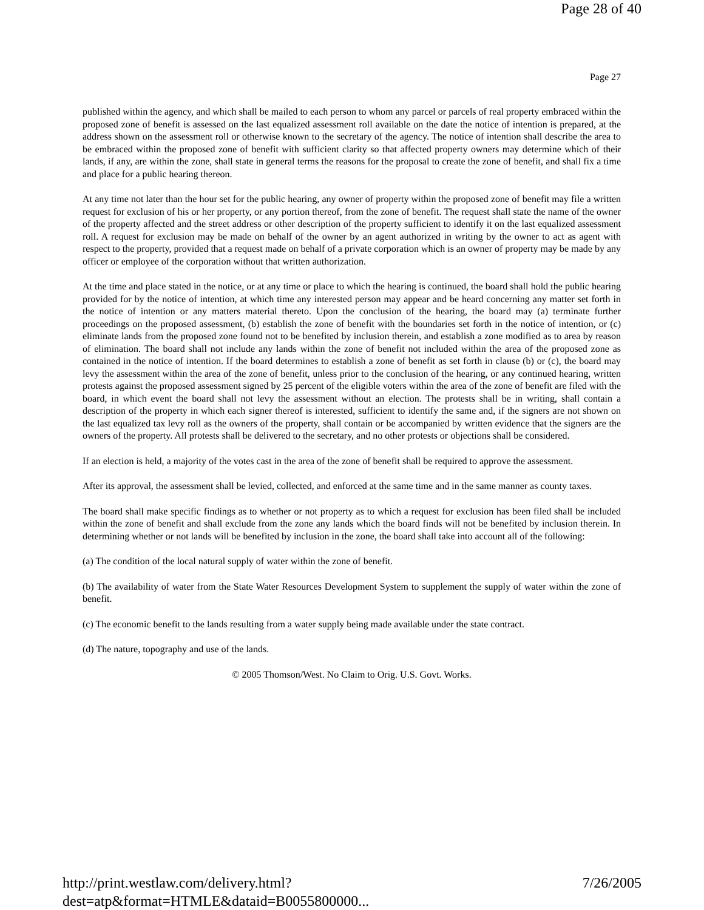Page 28 of 40
Page 27
published within the agency, and which shall be mailed to each person to whom any parcel or parcels of real property embraced within the proposed zone of benefit is assessed on the last equalized assessment roll available on the date the notice of intention is prepared, at the address shown on the assessment roll or otherwise known to the secretary of the agency. The notice of intention shall describe the area to be embraced within the proposed zone of benefit with sufficient clarity so that affected property owners may determine which of their lands, if any, are within the zone, shall state in general terms the reasons for the proposal to create the zone of benefit, and shall fix a time and place for a public hearing thereon.
At any time not later than the hour set for the public hearing, any owner of property within the proposed zone of benefit may file a written request for exclusion of his or her property, or any portion thereof, from the zone of benefit. The request shall state the name of the owner of the property affected and the street address or other description of the property sufficient to identify it on the last equalized assessment roll. A request for exclusion may be made on behalf of the owner by an agent authorized in writing by the owner to act as agent with respect to the property, provided that a request made on behalf of a private corporation which is an owner of property may be made by any officer or employee of the corporation without that written authorization.
At the time and place stated in the notice, or at any time or place to which the hearing is continued, the board shall hold the public hearing provided for by the notice of intention, at which time any interested person may appear and be heard concerning any matter set forth in the notice of intention or any matters material thereto. Upon the conclusion of the hearing, the board may (a) terminate further proceedings on the proposed assessment, (b) establish the zone of benefit with the boundaries set forth in the notice of intention, or (c) eliminate lands from the proposed zone found not to be benefited by inclusion therein, and establish a zone modified as to area by reason of elimination. The board shall not include any lands within the zone of benefit not included within the area of the proposed zone as contained in the notice of intention. If the board determines to establish a zone of benefit as set forth in clause (b) or (c), the board may levy the assessment within the area of the zone of benefit, unless prior to the conclusion of the hearing, or any continued hearing, written protests against the proposed assessment signed by 25 percent of the eligible voters within the area of the zone of benefit are filed with the board, in which event the board shall not levy the assessment without an election. The protests shall be in writing, shall contain a description of the property in which each signer thereof is interested, sufficient to identify the same and, if the signers are not shown on the last equalized tax levy roll as the owners of the property, shall contain or be accompanied by written evidence that the signers are the owners of the property. All protests shall be delivered to the secretary, and no other protests or objections shall be considered.
If an election is held, a majority of the votes cast in the area of the zone of benefit shall be required to approve the assessment.
After its approval, the assessment shall be levied, collected, and enforced at the same time and in the same manner as county taxes.
The board shall make specific findings as to whether or not property as to which a request for exclusion has been filed shall be included within the zone of benefit and shall exclude from the zone any lands which the board finds will not be benefited by inclusion therein. In determining whether or not lands will be benefited by inclusion in the zone, the board shall take into account all of the following:
(a) The condition of the local natural supply of water within the zone of benefit.
(b) The availability of water from the State Water Resources Development System to supplement the supply of water within the zone of benefit.
(c) The economic benefit to the lands resulting from a water supply being made available under the state contract.
(d) The nature, topography and use of the lands.
© 2005 Thomson/West. No Claim to Orig. U.S. Govt. Works.
http://print.westlaw.com/delivery.html?dest=atp&format=HTMLE&dataid=B0055800000... 7/26/2005